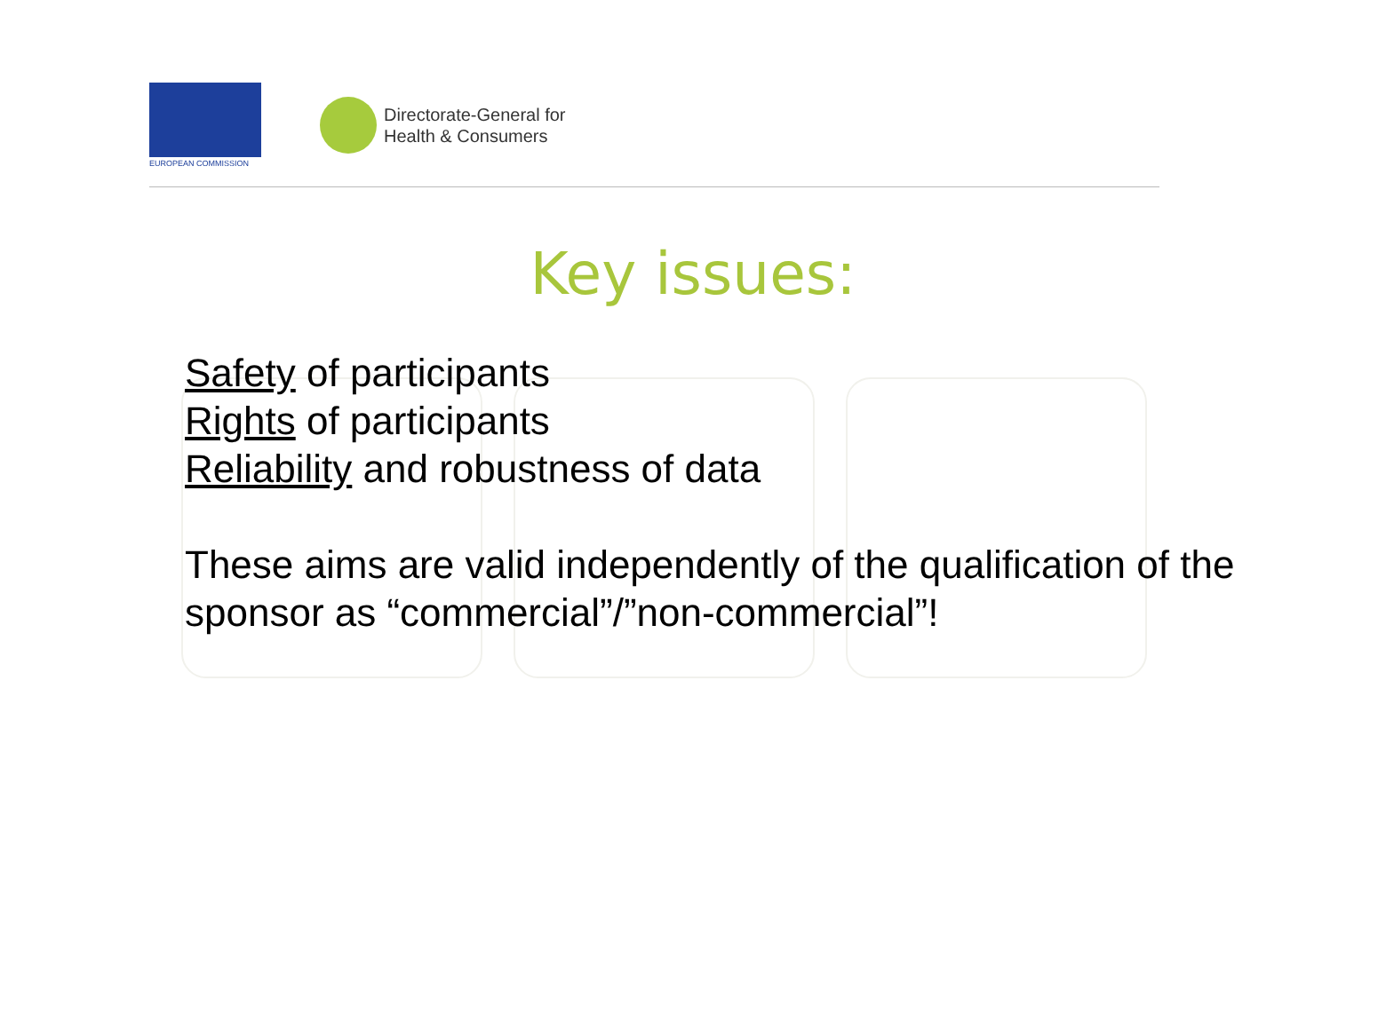EUROPEAN COMMISSION
Directorate-General for
Health & Consumers
Key issues:
Safety of participants
Rights of participants
Reliability and robustness of data
These aims are valid independently of the qualification of the sponsor as “commercial”/”non-commercial”!